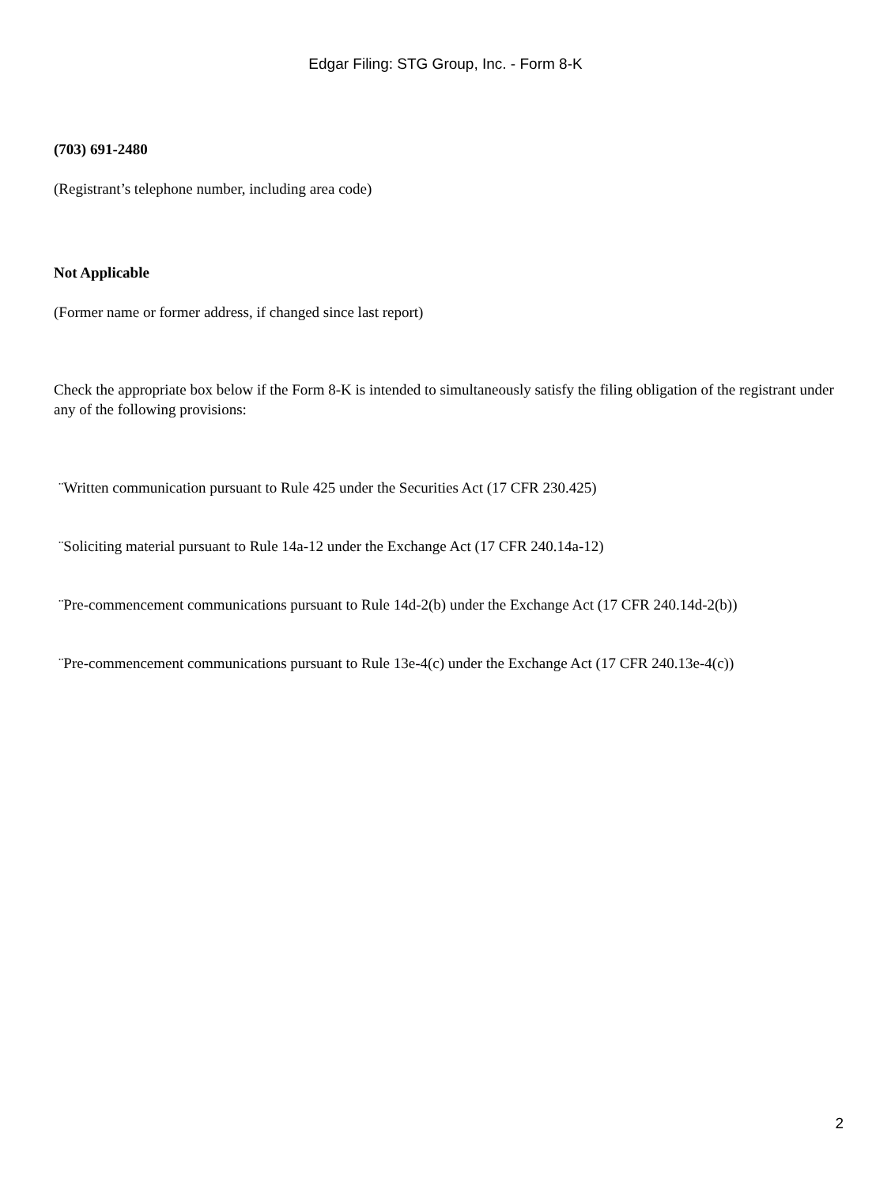Edgar Filing: STG Group, Inc. - Form 8-K
(703) 691-2480
(Registrant’s telephone number, including area code)
Not Applicable
(Former name or former address, if changed since last report)
Check the appropriate box below if the Form 8-K is intended to simultaneously satisfy the filing obligation of the registrant under any of the following provisions:
¨Written communication pursuant to Rule 425 under the Securities Act (17 CFR 230.425)
¨Soliciting material pursuant to Rule 14a-12 under the Exchange Act (17 CFR 240.14a-12)
¨Pre-commencement communications pursuant to Rule 14d-2(b) under the Exchange Act (17 CFR 240.14d-2(b))
¨Pre-commencement communications pursuant to Rule 13e-4(c) under the Exchange Act (17 CFR 240.13e-4(c))
2